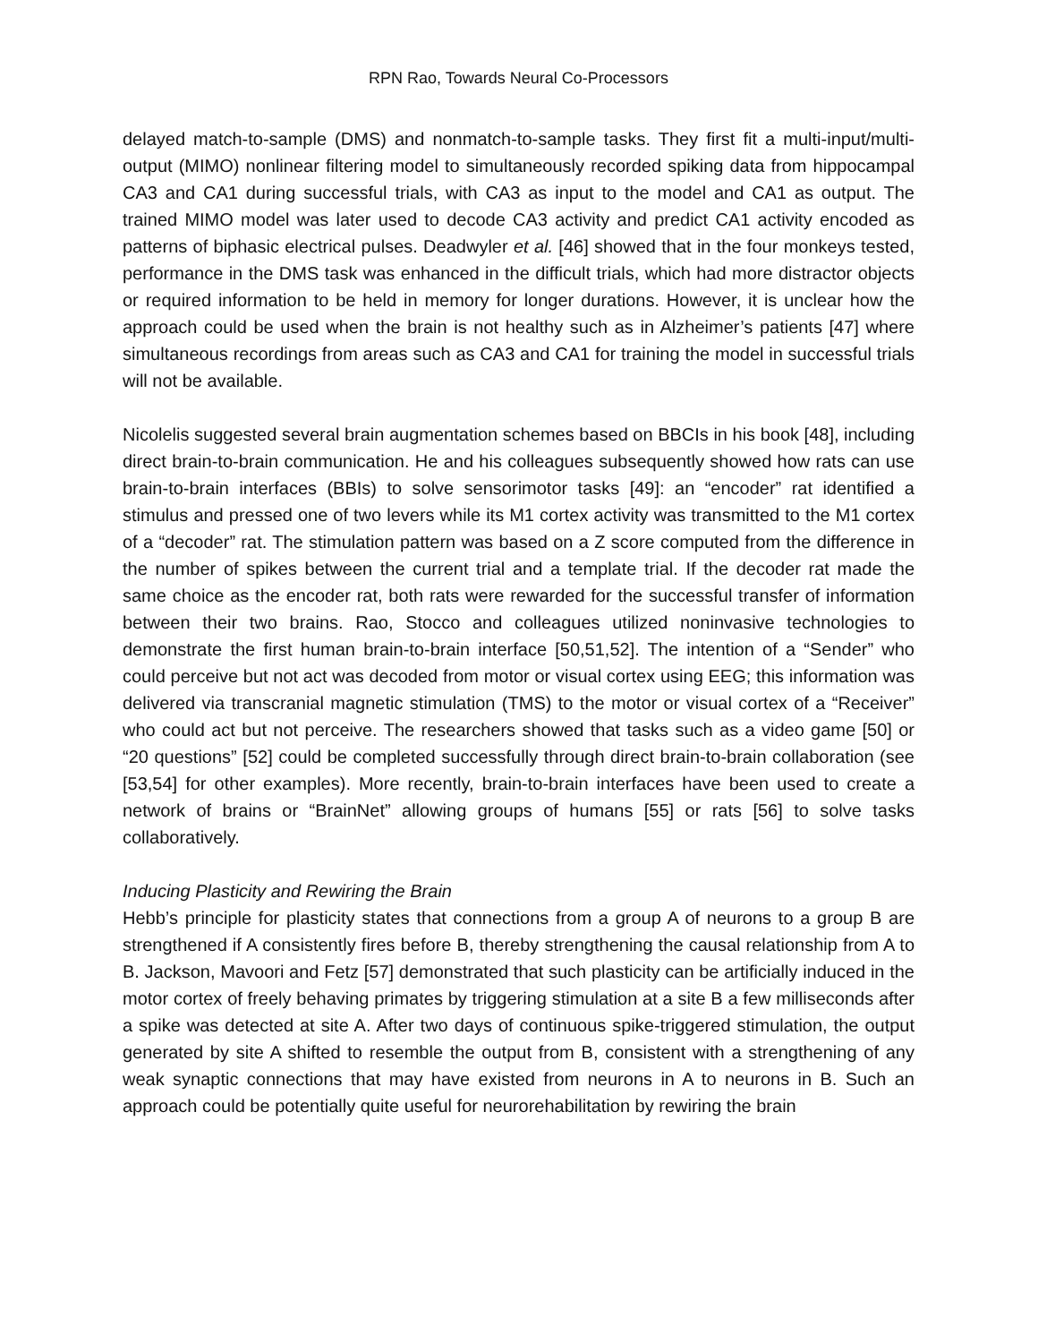RPN Rao, Towards Neural Co-Processors
delayed match-to-sample (DMS) and nonmatch-to-sample tasks. They first fit a multi-input/multi-output (MIMO) nonlinear filtering model to simultaneously recorded spiking data from hippocampal CA3 and CA1 during successful trials, with CA3 as input to the model and CA1 as output. The trained MIMO model was later used to decode CA3 activity and predict CA1 activity encoded as patterns of biphasic electrical pulses. Deadwyler et al. [46] showed that in the four monkeys tested, performance in the DMS task was enhanced in the difficult trials, which had more distractor objects or required information to be held in memory for longer durations. However, it is unclear how the approach could be used when the brain is not healthy such as in Alzheimer’s patients [47] where simultaneous recordings from areas such as CA3 and CA1 for training the model in successful trials will not be available.
Nicolelis suggested several brain augmentation schemes based on BBCIs in his book [48], including direct brain-to-brain communication. He and his colleagues subsequently showed how rats can use brain-to-brain interfaces (BBIs) to solve sensorimotor tasks [49]: an “encoder” rat identified a stimulus and pressed one of two levers while its M1 cortex activity was transmitted to the M1 cortex of a “decoder” rat. The stimulation pattern was based on a Z score computed from the difference in the number of spikes between the current trial and a template trial. If the decoder rat made the same choice as the encoder rat, both rats were rewarded for the successful transfer of information between their two brains. Rao, Stocco and colleagues utilized noninvasive technologies to demonstrate the first human brain-to-brain interface [50,51,52]. The intention of a “Sender” who could perceive but not act was decoded from motor or visual cortex using EEG; this information was delivered via transcranial magnetic stimulation (TMS) to the motor or visual cortex of a “Receiver” who could act but not perceive. The researchers showed that tasks such as a video game [50] or “20 questions” [52] could be completed successfully through direct brain-to-brain collaboration (see [53,54] for other examples). More recently, brain-to-brain interfaces have been used to create a network of brains or “BrainNet” allowing groups of humans [55] or rats [56] to solve tasks collaboratively.
Inducing Plasticity and Rewiring the Brain
Hebb’s principle for plasticity states that connections from a group A of neurons to a group B are strengthened if A consistently fires before B, thereby strengthening the causal relationship from A to B. Jackson, Mavoori and Fetz [57] demonstrated that such plasticity can be artificially induced in the motor cortex of freely behaving primates by triggering stimulation at a site B a few milliseconds after a spike was detected at site A. After two days of continuous spike-triggered stimulation, the output generated by site A shifted to resemble the output from B, consistent with a strengthening of any weak synaptic connections that may have existed from neurons in A to neurons in B. Such an approach could be potentially quite useful for neurorehabilitation by rewiring the brain